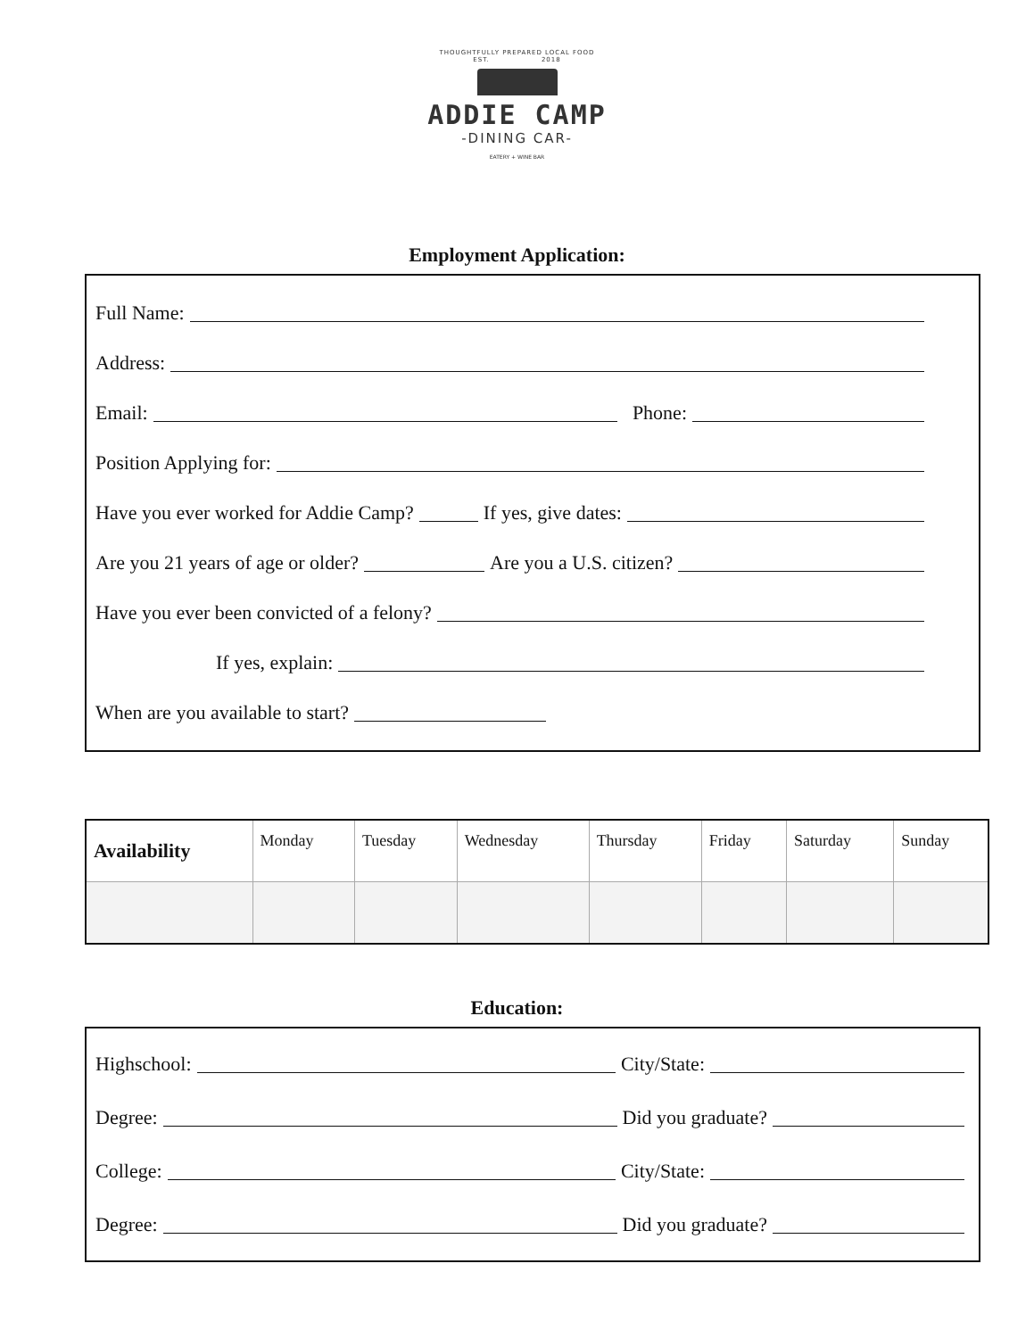THOUGHTFULLY PREPARED LOCAL FOOD
EST. 2018
ADDIE CAMP
-DINING CAR-
EATERY + WINE BAR
Employment Application:
Full Name:
Address:
Email: Phone:
Position Applying for:
Have you ever worked for Addie Camp? If yes, give dates:
Are you 21 years of age or older? Are you a U.S. citizen?
Have you ever been convicted of a felony?
If yes, explain:
When are you available to start?
| Availability | Monday | Tuesday | Wednesday | Thursday | Friday | Saturday | Sunday |
| --- | --- | --- | --- | --- | --- | --- | --- |
Education:
Highschool: City/State:
Degree: Did you graduate?
College: City/State:
Degree: Did you graduate?